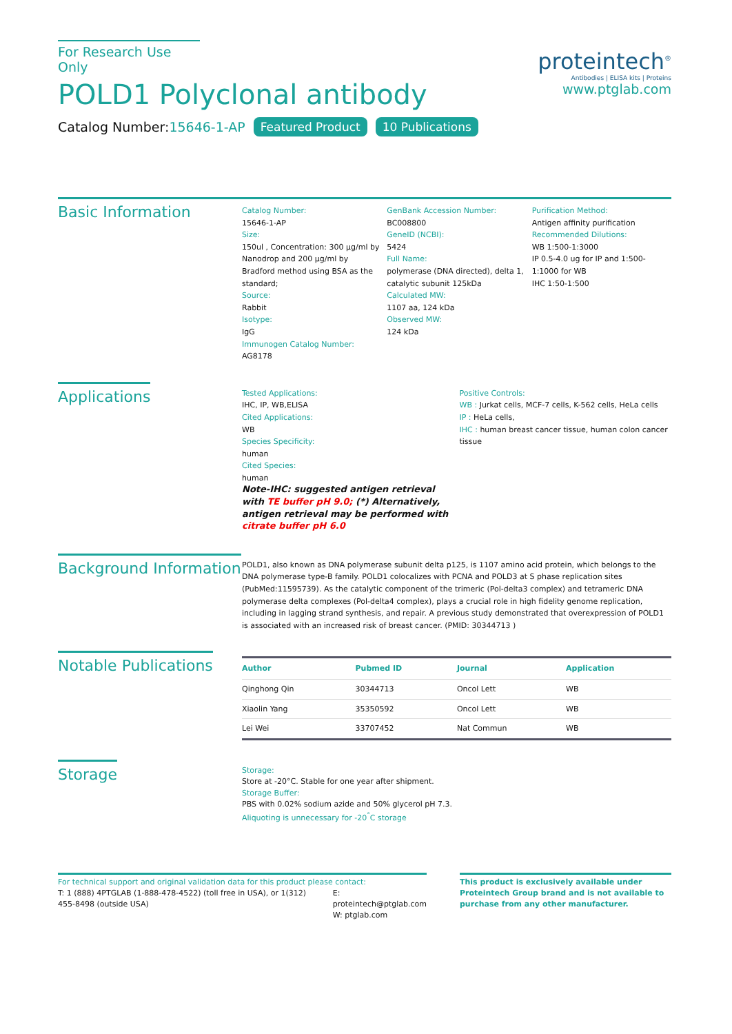For Research Use Only
POLD1 Polyclonal antibody
Catalog Number:15646-1-AP Featured Product 10 Publications
proteintech<sup>®</sup>
Antibodies | ELISA kits | Proteins
www.ptglab.com
Basic Information
Catalog Number:
15646-1-AP
Size:
150ul , Concentration: 300 μg/ml by Nanodrop and 200 μg/ml by Bradford method using BSA as the standard;
Source:
Rabbit
Isotype:
IgG
Immunogen Catalog Number:
AG8178
GenBank Accession Number:
BC008800
GeneID (NCBI):
5424
Full Name:
polymerase (DNA directed), delta 1, catalytic subunit 125kDa
Calculated MW:
1107 aa, 124 kDa
Observed MW:
124 kDa
Purification Method:
Antigen affinity purification
Recommended Dilutions:
WB 1:500-1:3000
IP 0.5-4.0 ug for IP and 1:500-1:1000 for WB
IHC 1:50-1:500
Applications
Tested Applications:
IHC, IP, WB,ELISA
Cited Applications:
WB
Species Specificity:
human
Cited Species:
human
Note-IHC: suggested antigen retrieval with TE buffer pH 9.0; (*) Alternatively, antigen retrieval may be performed with citrate buffer pH 6.0
Positive Controls:
WB : Jurkat cells, MCF-7 cells, K-562 cells, HeLa cells
IP : HeLa cells,
IHC : human breast cancer tissue, human colon cancer tissue
Background Information
POLD1, also known as DNA polymerase subunit delta p125, is 1107 amino acid protein, which belongs to the DNA polymerase type-B family. POLD1 colocalizes with PCNA and POLD3 at S phase replication sites (PubMed:11595739). As the catalytic component of the trimeric (Pol-delta3 complex) and tetrameric DNA polymerase delta complexes (Pol-delta4 complex), plays a crucial role in high fidelity genome replication, including in lagging strand synthesis, and repair. A previous study demonstrated that overexpression of POLD1 is associated with an increased risk of breast cancer. (PMID: 30344713 )
Notable Publications
| Author | Pubmed ID | Journal | Application |
| --- | --- | --- | --- |
| Qinghong Qin | 30344713 | Oncol Lett | WB |
| Xiaolin Yang | 35350592 | Oncol Lett | WB |
| Lei Wei | 33707452 | Nat Commun | WB |
Storage
Storage:
Store at -20°C. Stable for one year after shipment.
Storage Buffer:
PBS with 0.02% sodium azide and 50% glycerol pH 7.3.
Aliquoting is unnecessary for -20<sup>°</sup>C storage
For technical support and original validation data for this product please contact:
T: 1 (888) 4PTGLAB (1-888-478-4522) (toll free in USA), or 1(312) 455-8498 (outside USA)
E: proteintech@ptglab.com
W: ptglab.com
This product is exclusively available under Proteintech Group brand and is not available to purchase from any other manufacturer.